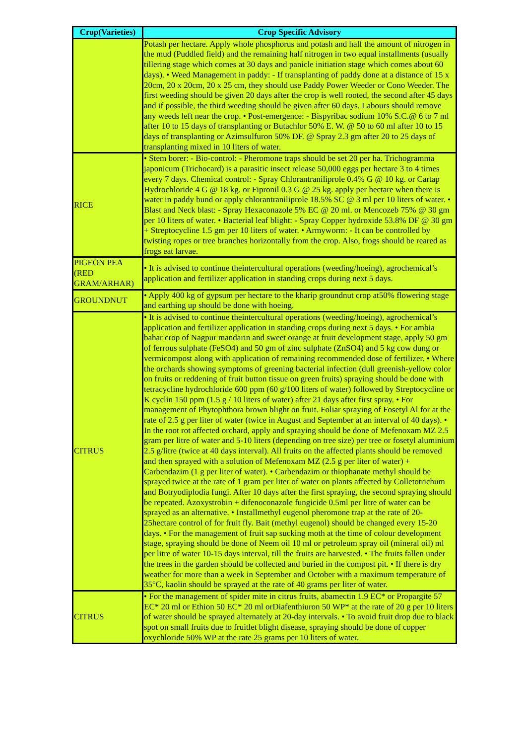| Crop(Varieties) | Crop Specific Advisory |
| --- | --- |
| | Potash per hectare. Apply whole phosphorus and potash and half the amount of nitrogen in the mud (Puddled field) and the remaining half nitrogen in two equal installments (usually tillering stage which comes at 30 days and panicle initiation stage which comes about 60 days). • Weed Management in paddy: - If transplanting of paddy done at a distance of 15 x 20cm, 20 x 20cm, 20 x 25 cm, they should use Paddy Power Weeder or Cono Weeder. The first weeding should be given 20 days after the crop is well rooted, the second after 45 days and if possible, the third weeding should be given after 60 days. Labours should remove any weeds left near the crop. • Post-emergence: - Bispyribac sodium 10% S.C.@ 6 to 7 ml after 10 to 15 days of transplanting or Butachlor 50% E. W. @ 50 to 60 ml after 10 to 15 days of transplanting or Azimsulfuron 50% DF. @ Spray 2.3 gm after 20 to 25 days of transplanting mixed in 10 liters of water. |
| RICE | • Stem borer: - Bio-control: - Pheromone traps should be set 20 per ha. Trichogramma japonicum (Trichocard) is a parasitic insect release 50,000 eggs per hectare 3 to 4 times every 7 days. Chemical control: - Spray Chlorantraniliprole 0.4% G @ 10 kg. or Cartap Hydrochloride 4 G @ 18 kg. or Fipronil 0.3 G @ 25 kg. apply per hectare when there is water in paddy bund or apply chlorantraniliprole 18.5% SC @ 3 ml per 10 liters of water. • Blast and Neck blast: - Spray Hexaconazole 5% EC @ 20 ml. or Mencozeb 75% @ 30 gm per 10 liters of water. • Bacterial leaf blight: - Spray Copper hydroxide 53.8% DF @ 30 gm + Streptocycline 1.5 gm per 10 liters of water. • Armyworm: - It can be controlled by twisting ropes or tree branches horizontally from the crop. Also, frogs should be reared as frogs eat larvae. |
| PIGEON PEA (RED GRAM/ARHAR) | • It is advised to continue theintercultural operations (weeding/hoeing), agrochemical’s application and fertilizer application in standing crops during next 5 days. |
| GROUNDNUT | • Apply 400 kg of gypsum per hectare to the kharip groundnut crop at50% flowering stage and earthing up should be done with hoeing. |
| CITRUS | • It is advised to continue theintercultural operations (weeding/hoeing), agrochemical’s application and fertilizer application in standing crops during next 5 days. • For ambia bahar crop of Nagpur mandarin and sweet orange at fruit development stage, apply 50 gm of ferrous sulphate (FeSO4) and 50 gm of zinc sulphate (ZnSO4) and 5 kg cow dung or vermicompost along with application of remaining recommended dose of fertilizer. • Where the orchards showing symptoms of greening bacterial infection (dull greenish-yellow color on fruits or reddening of fruit button tissue on green fruits) spraying should be done with tetracycline hydrochloride 600 ppm (60 g/100 liters of water) followed by Streptocycline or K cyclin 150 ppm (1.5 g / 10 liters of water) after 21 days after first spray. • For management of Phytophthora brown blight on fruit. Foliar spraying of Fosetyl Al for at the rate of 2.5 g per liter of water (twice in August and September at an interval of 40 days). • In the root rot affected orchard, apply and spraying should be done of Mefenoxam MZ 2.5 gram per litre of water and 5-10 liters (depending on tree size) per tree or fosetyl aluminium 2.5 g/litre (twice at 40 days interval). All fruits on the affected plants should be removed and then sprayed with a solution of Mefenoxam MZ (2.5 g per liter of water) + Carbendazim (1 g per liter of water). • Carbendazim or thiophanate methyl should be sprayed twice at the rate of 1 gram per liter of water on plants affected by Colletotrichum and Botryodiplodia fungi. After 10 days after the first spraying, the second spraying should be repeated. Azoxystrobin + difenoconazole fungicide 0.5ml per litre of water can be sprayed as an alternative. • Installmethyl eugenol pheromone trap at the rate of 20-25hectare control of for fruit fly. Bait (methyl eugenol) should be changed every 15-20 days. • For the management of fruit sap sucking moth at the time of colour development stage, spraying should be done of Neem oil 10 ml or petroleum spray oil (mineral oil) ml per litre of water 10-15 days interval, till the fruits are harvested. • The fruits fallen under the trees in the garden should be collected and buried in the compost pit. • If there is dry weather for more than a week in September and October with a maximum temperature of 35°C, kaolin should be sprayed at the rate of 40 grams per liter of water. |
| CITRUS | • For the management of spider mite in citrus fruits, abamectin 1.9 EC* or Propargite 57 EC* 20 ml or Ethion 50 EC* 20 ml orDiafenthiuron 50 WP* at the rate of 20 g per 10 liters of water should be sprayed alternately at 20-day intervals. • To avoid fruit drop due to black spot on small fruits due to fruitlet blight disease, spraying should be done of copper oxychloride 50% WP at the rate 25 grams per 10 liters of water. |